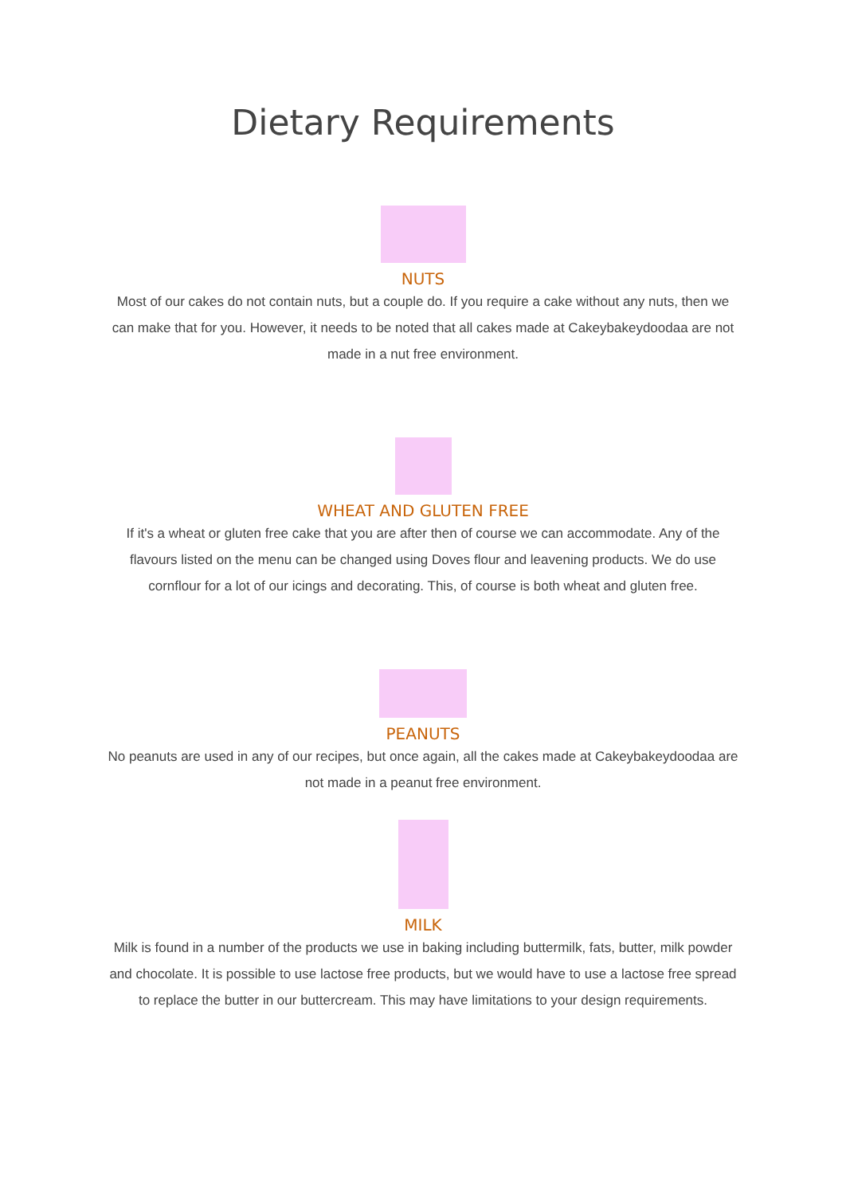Dietary Requirements
NUTS
Most of our cakes do not contain nuts, but a couple do. If you require a cake without any nuts, then we can make that for you. However, it needs to be noted that all cakes made at Cakeybakeydoodaa are not made in a nut free environment.
WHEAT AND GLUTEN FREE
If it's a wheat or gluten free cake that you are after then of course we can accommodate. Any of the flavours listed on the menu can be changed using Doves flour and leavening products. We do use cornflour for a lot of our icings and decorating. This, of course is both wheat and gluten free.
PEANUTS
No peanuts are used in any of our recipes, but once again, all the cakes made at Cakeybakeydoodaa are not made in a peanut free environment.
MILK
Milk is found in a number of the products we use in baking including buttermilk, fats, butter, milk powder and chocolate. It is possible to use lactose free products, but we would have to use a lactose free spread to replace the butter in our buttercream. This may have limitations to your design requirements.